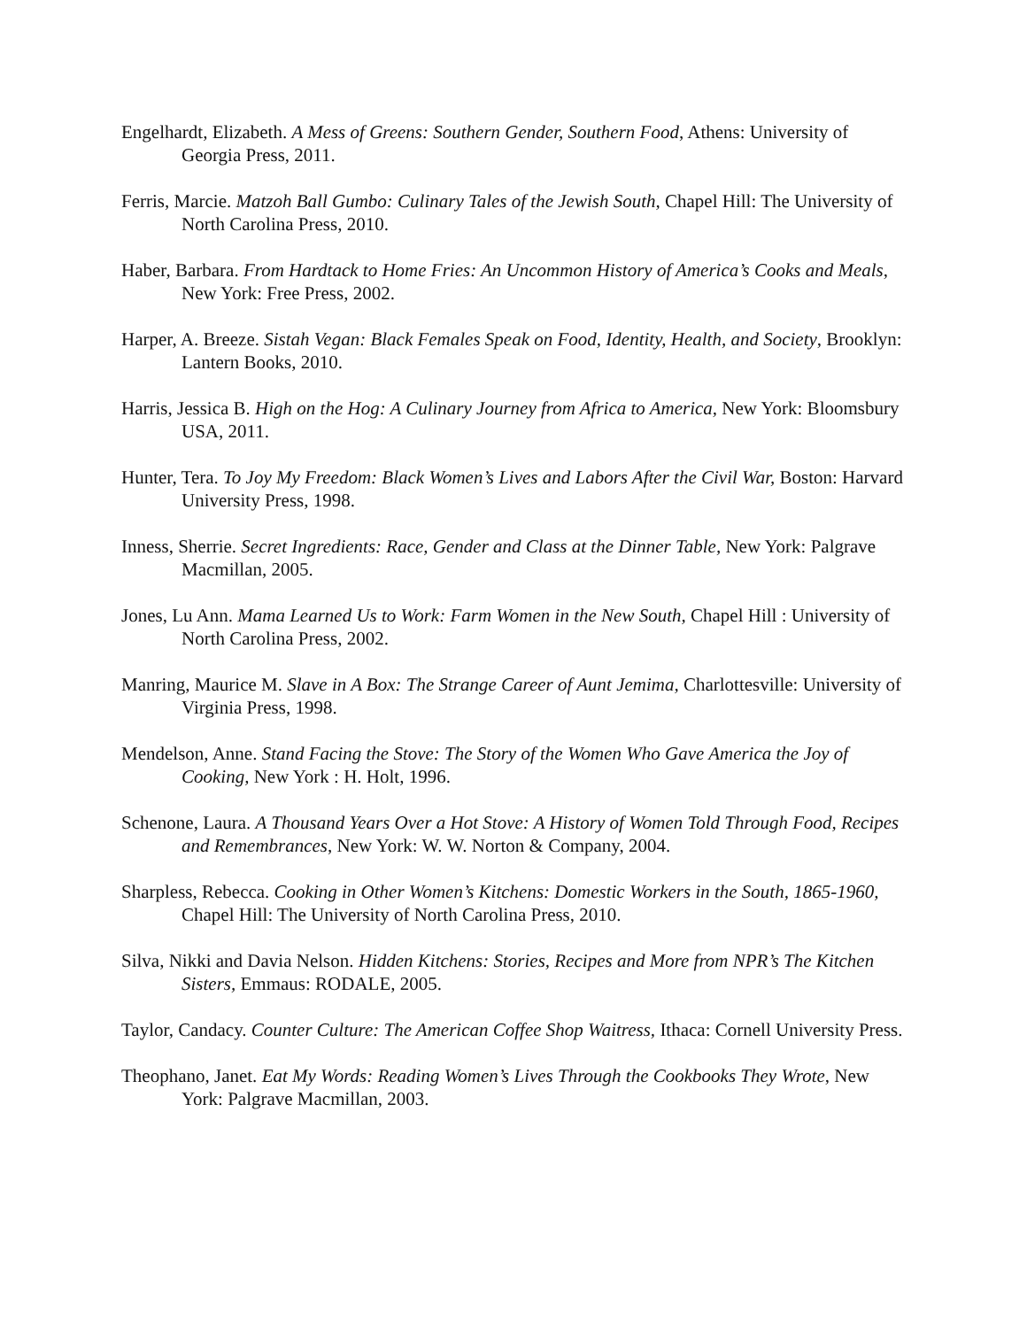Engelhardt, Elizabeth. A Mess of Greens: Southern Gender, Southern Food, Athens: University of Georgia Press, 2011.
Ferris, Marcie. Matzoh Ball Gumbo: Culinary Tales of the Jewish South, Chapel Hill: The University of North Carolina Press, 2010.
Haber, Barbara. From Hardtack to Home Fries: An Uncommon History of America’s Cooks and Meals, New York: Free Press, 2002.
Harper, A. Breeze. Sistah Vegan: Black Females Speak on Food, Identity, Health, and Society, Brooklyn: Lantern Books, 2010.
Harris, Jessica B. High on the Hog: A Culinary Journey from Africa to America, New York: Bloomsbury USA, 2011.
Hunter, Tera. To Joy My Freedom: Black Women’s Lives and Labors After the Civil War, Boston: Harvard University Press, 1998.
Inness, Sherrie. Secret Ingredients: Race, Gender and Class at the Dinner Table, New York: Palgrave Macmillan, 2005.
Jones, Lu Ann. Mama Learned Us to Work: Farm Women in the New South, Chapel Hill : University of North Carolina Press, 2002.
Manring, Maurice M. Slave in A Box: The Strange Career of Aunt Jemima, Charlottesville: University of Virginia Press, 1998.
Mendelson, Anne. Stand Facing the Stove: The Story of the Women Who Gave America the Joy of Cooking, New York : H. Holt, 1996.
Schenone, Laura. A Thousand Years Over a Hot Stove: A History of Women Told Through Food, Recipes and Remembrances, New York: W. W. Norton & Company, 2004.
Sharpless, Rebecca. Cooking in Other Women’s Kitchens: Domestic Workers in the South, 1865-1960, Chapel Hill: The University of North Carolina Press, 2010.
Silva, Nikki and Davia Nelson. Hidden Kitchens: Stories, Recipes and More from NPR’s The Kitchen Sisters, Emmaus: RODALE, 2005.
Taylor, Candacy. Counter Culture: The American Coffee Shop Waitress, Ithaca: Cornell University Press.
Theophano, Janet. Eat My Words: Reading Women’s Lives Through the Cookbooks They Wrote, New York: Palgrave Macmillan, 2003.